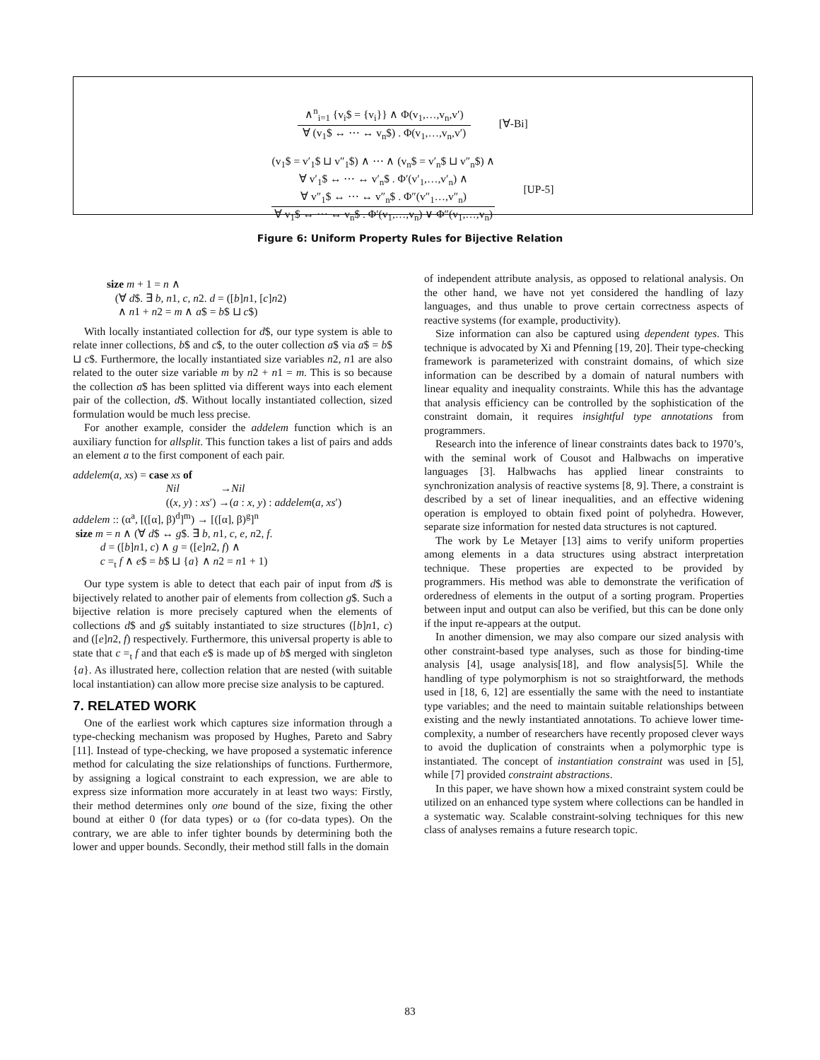∧<sup>n</sup><sub>i=1</sub> {v<sub>i</sub>$ = {v<sub>i</sub>}} ∧ Φ(v<sub>1</sub>,…,v<sub>n</sub>,v′)
∀ (v<sub>1</sub>$ ↔ ⋯ ↔ v<sub>n</sub>$) . Φ(v<sub>1</sub>,…,v<sub>n</sub>,v′)
[∀-Bi]
(v<sub>1</sub>$ = v′<sub>1</sub>$ ⊔ v″<sub>1</sub>$) ∧ ⋯ ∧ (v<sub>n</sub>$ = v′<sub>n</sub>$ ⊔ v″<sub>n</sub>$) ∧
∀ v′<sub>1</sub>$ ↔ ⋯ ↔ v′<sub>n</sub>$ . Φ′(v′<sub>1</sub>,…,v′<sub>n</sub>) ∧
∀ v″<sub>1</sub>$ ↔ ⋯ ↔ v″<sub>n</sub>$ . Φ″(v″<sub>1</sub>…,v″<sub>n</sub>)
∀ v<sub>1</sub>$ ↔ ⋯ ↔ v<sub>n</sub>$ . Φ′(v<sub>1</sub>,…,v<sub>n</sub>) ∨ Φ″(v<sub>1</sub>,…,v<sub>n</sub>)
[UP-5]
Figure 6: Uniform Property Rules for Bijective Relation
size m + 1 = n ∧
(∀ d$. ∃ b, n1, c, n2. d = ([b]n1, [c]n2)
∧ n1 + n2 = m ∧ a$ = b$ ⊔ c$)
With locally instantiated collection for d$, our type system is able to relate inner collections, b$ and c$, to the outer collection a$ via a$ = b$ ⊔ c$. Furthermore, the locally instantiated size variables n2, n1 are also related to the outer size variable m by n2 + n1 = m. This is so because the collection a$ has been splitted via different ways into each element pair of the collection, d$. Without locally instantiated collection, sized formulation would be much less precise.
For another example, consider the addelem function which is an auxiliary function for allsplit. This function takes a list of pairs and adds an element a to the first component of each pair.
addelem(a, xs) = case xs of
Nil →Nil
((x, y) : xs′) →(a : x, y) : addelem(a, xs′)
addelem :: (α<sup>a</sup>, [([α], β)<sup>d</sup>]<sup>m</sup>) → [([α], β)<sup>g</sup>]<sup>n</sup>
size m = n ∧ (∀ d$ ↔ g$. ∃ b, n1, c, e, n2, f.
d = ([b]n1, c) ∧ g = ([e]n2, f) ∧
c =<sub>t</sub> f ∧ e$ = b$ ⊔ {a} ∧ n2 = n1 + 1)
Our type system is able to detect that each pair of input from d$ is bijectively related to another pair of elements from collection g$. Such a bijective relation is more precisely captured when the elements of collections d$ and g$ suitably instantiated to size structures ([b]n1, c) and ([e]n2, f) respectively. Furthermore, this universal property is able to state that c =<sub>t</sub> f and that each e$ is made up of b$ merged with singleton {a}. As illustrated here, collection relation that are nested (with suitable local instantiation) can allow more precise size analysis to be captured.
7. RELATED WORK
One of the earliest work which captures size information through a type-checking mechanism was proposed by Hughes, Pareto and Sabry [11]. Instead of type-checking, we have proposed a systematic inference method for calculating the size relationships of functions. Furthermore, by assigning a logical constraint to each expression, we are able to express size information more accurately in at least two ways: Firstly, their method determines only one bound of the size, fixing the other bound at either 0 (for data types) or ω (for co-data types). On the contrary, we are able to infer tighter bounds by determining both the lower and upper bounds. Secondly, their method still falls in the domain
of independent attribute analysis, as opposed to relational analysis. On the other hand, we have not yet considered the handling of lazy languages, and thus unable to prove certain correctness aspects of reactive systems (for example, productivity).
Size information can also be captured using dependent types. This technique is advocated by Xi and Pfenning [19, 20]. Their type-checking framework is parameterized with constraint domains, of which size information can be described by a domain of natural numbers with linear equality and inequality constraints. While this has the advantage that analysis efficiency can be controlled by the sophistication of the constraint domain, it requires insightful type annotations from programmers.
Research into the inference of linear constraints dates back to 1970’s, with the seminal work of Cousot and Halbwachs on imperative languages [3]. Halbwachs has applied linear constraints to synchronization analysis of reactive systems [8, 9]. There, a constraint is described by a set of linear inequalities, and an effective widening operation is employed to obtain fixed point of polyhedra. However, separate size information for nested data structures is not captured.
The work by Le Metayer [13] aims to verify uniform properties among elements in a data structures using abstract interpretation technique. These properties are expected to be provided by programmers. His method was able to demonstrate the verification of orderedness of elements in the output of a sorting program. Properties between input and output can also be verified, but this can be done only if the input re-appears at the output.
In another dimension, we may also compare our sized analysis with other constraint-based type analyses, such as those for binding-time analysis [4], usage analysis[18], and flow analysis[5]. While the handling of type polymorphism is not so straightforward, the methods used in [18, 6, 12] are essentially the same with the need to instantiate type variables; and the need to maintain suitable relationships between existing and the newly instantiated annotations. To achieve lower time-complexity, a number of researchers have recently proposed clever ways to avoid the duplication of constraints when a polymorphic type is instantiated. The concept of instantiation constraint was used in [5], while [7] provided constraint abstractions.
In this paper, we have shown how a mixed constraint system could be utilized on an enhanced type system where collections can be handled in a systematic way. Scalable constraint-solving techniques for this new class of analyses remains a future research topic.
83